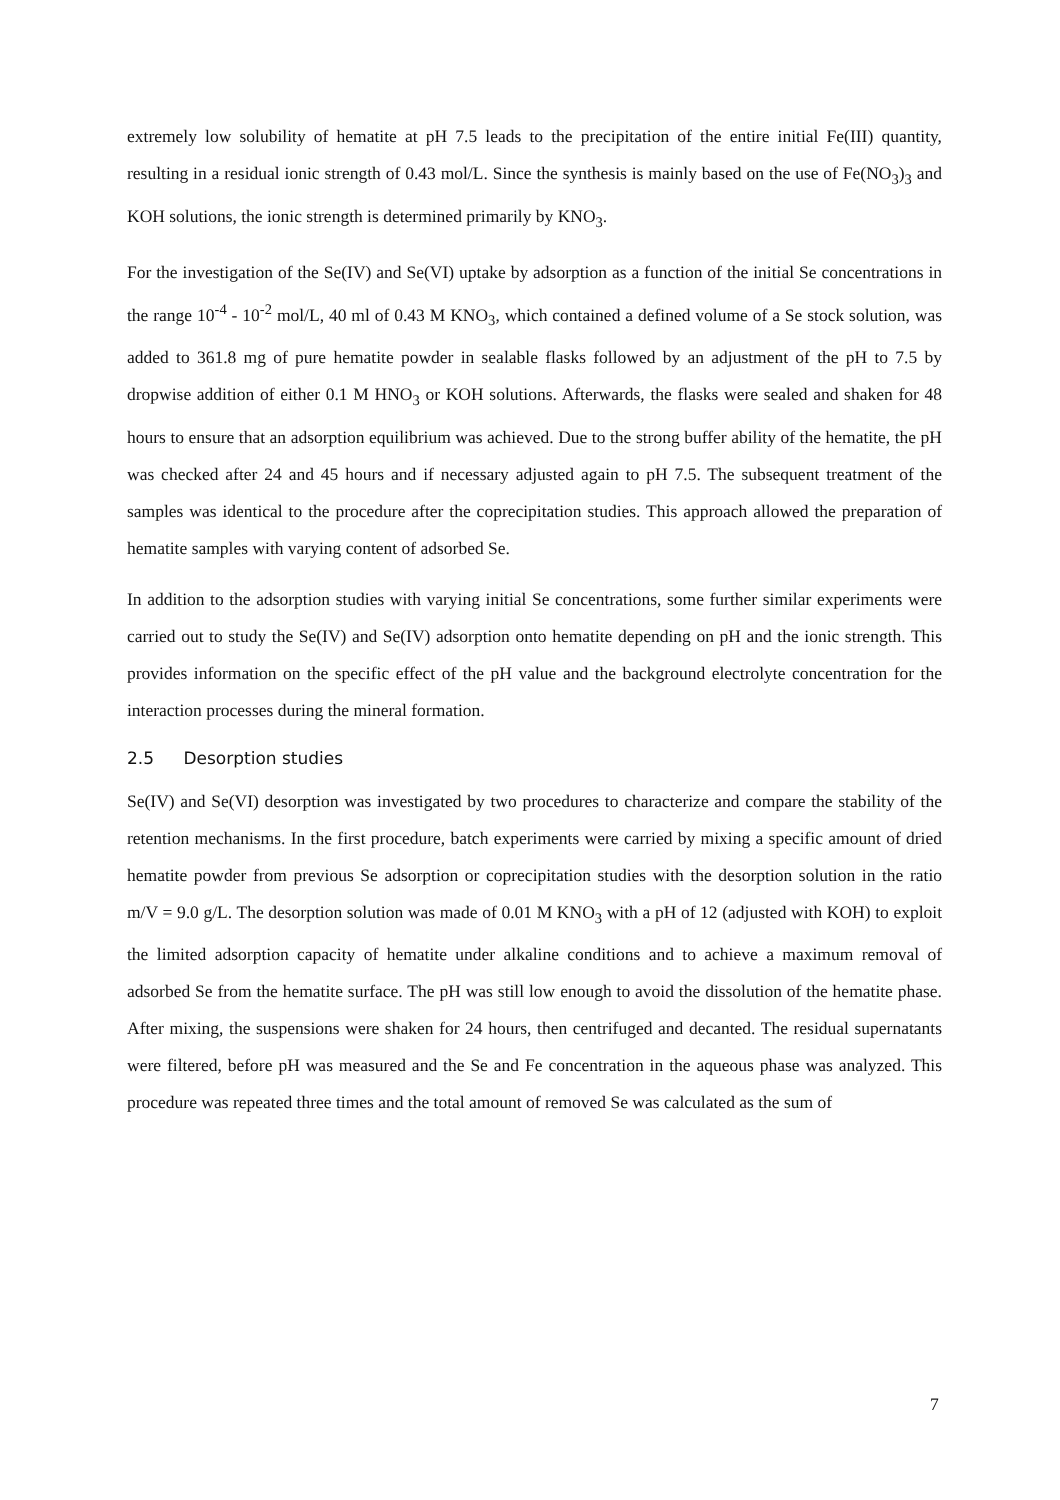extremely low solubility of hematite at pH 7.5 leads to the precipitation of the entire initial Fe(III) quantity, resulting in a residual ionic strength of 0.43 mol/L. Since the synthesis is mainly based on the use of Fe(NO<sub>3</sub>)<sub>3</sub> and KOH solutions, the ionic strength is determined primarily by KNO<sub>3</sub>.
For the investigation of the Se(IV) and Se(VI) uptake by adsorption as a function of the initial Se concentrations in the range 10<sup>-4</sup> - 10<sup>-2</sup> mol/L, 40 ml of 0.43 M KNO<sub>3</sub>, which contained a defined volume of a Se stock solution, was added to 361.8 mg of pure hematite powder in sealable flasks followed by an adjustment of the pH to 7.5 by dropwise addition of either 0.1 M HNO<sub>3</sub> or KOH solutions. Afterwards, the flasks were sealed and shaken for 48 hours to ensure that an adsorption equilibrium was achieved. Due to the strong buffer ability of the hematite, the pH was checked after 24 and 45 hours and if necessary adjusted again to pH 7.5. The subsequent treatment of the samples was identical to the procedure after the coprecipitation studies. This approach allowed the preparation of hematite samples with varying content of adsorbed Se.
In addition to the adsorption studies with varying initial Se concentrations, some further similar experiments were carried out to study the Se(IV) and Se(IV) adsorption onto hematite depending on pH and the ionic strength. This provides information on the specific effect of the pH value and the background electrolyte concentration for the interaction processes during the mineral formation.
2.5 Desorption studies
Se(IV) and Se(VI) desorption was investigated by two procedures to characterize and compare the stability of the retention mechanisms. In the first procedure, batch experiments were carried by mixing a specific amount of dried hematite powder from previous Se adsorption or coprecipitation studies with the desorption solution in the ratio m/V = 9.0 g/L. The desorption solution was made of 0.01 M KNO<sub>3</sub> with a pH of 12 (adjusted with KOH) to exploit the limited adsorption capacity of hematite under alkaline conditions and to achieve a maximum removal of adsorbed Se from the hematite surface. The pH was still low enough to avoid the dissolution of the hematite phase. After mixing, the suspensions were shaken for 24 hours, then centrifuged and decanted. The residual supernatants were filtered, before pH was measured and the Se and Fe concentration in the aqueous phase was analyzed. This procedure was repeated three times and the total amount of removed Se was calculated as the sum of
7